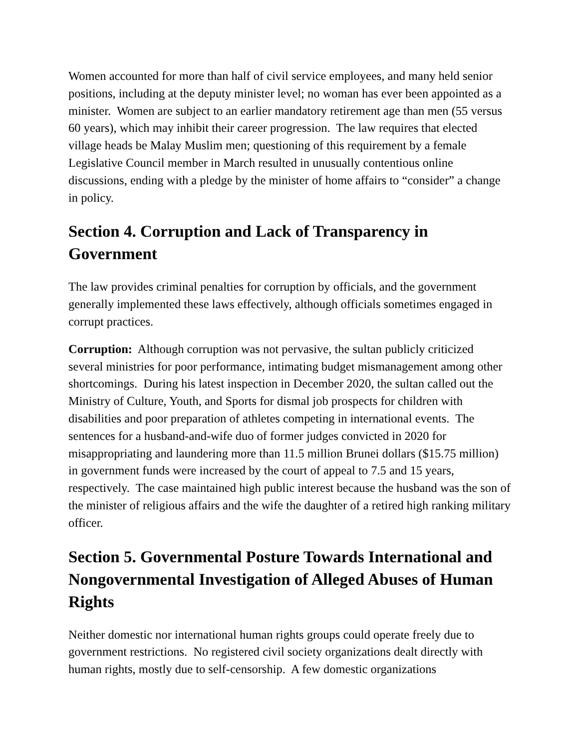Women accounted for more than half of civil service employees, and many held senior positions, including at the deputy minister level; no woman has ever been appointed as a minister. Women are subject to an earlier mandatory retirement age than men (55 versus 60 years), which may inhibit their career progression. The law requires that elected village heads be Malay Muslim men; questioning of this requirement by a female Legislative Council member in March resulted in unusually contentious online discussions, ending with a pledge by the minister of home affairs to “consider” a change in policy.
Section 4. Corruption and Lack of Transparency in Government
The law provides criminal penalties for corruption by officials, and the government generally implemented these laws effectively, although officials sometimes engaged in corrupt practices.
Corruption: Although corruption was not pervasive, the sultan publicly criticized several ministries for poor performance, intimating budget mismanagement among other shortcomings. During his latest inspection in December 2020, the sultan called out the Ministry of Culture, Youth, and Sports for dismal job prospects for children with disabilities and poor preparation of athletes competing in international events. The sentences for a husband-and-wife duo of former judges convicted in 2020 for misappropriating and laundering more than 11.5 million Brunei dollars ($15.75 million) in government funds were increased by the court of appeal to 7.5 and 15 years, respectively. The case maintained high public interest because the husband was the son of the minister of religious affairs and the wife the daughter of a retired high ranking military officer.
Section 5. Governmental Posture Towards International and Nongovernmental Investigation of Alleged Abuses of Human Rights
Neither domestic nor international human rights groups could operate freely due to government restrictions. No registered civil society organizations dealt directly with human rights, mostly due to self-censorship. A few domestic organizations